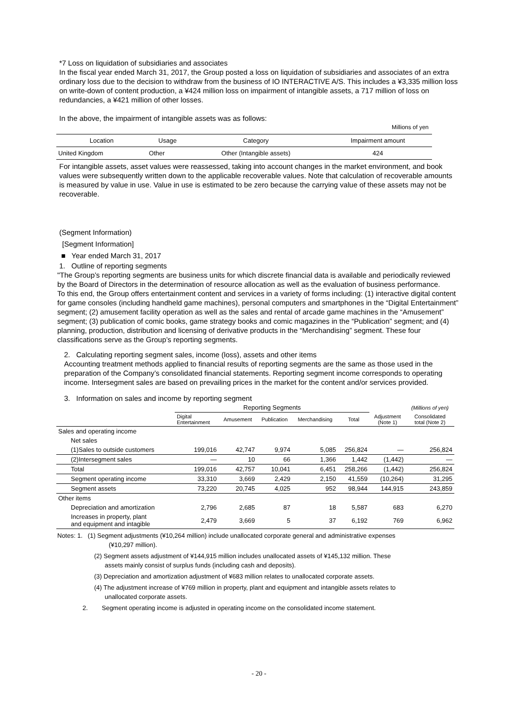*7 Loss on liquidation of subsidiaries and associates
In the fiscal year ended March 31, 2017, the Group posted a loss on liquidation of subsidiaries and associates of an extra ordinary loss due to the decision to withdraw from the business of IO INTERACTIVE A/S. This includes a ¥3,335 million loss on write-down of content production, a ¥424 million loss on impairment of intangible assets, a 717 million of loss on redundancies, a ¥421 million of other losses.
In the above, the impairment of intangible assets was as follows:
Millions of yen
| Location | Usage | Category | Impairment amount |
| --- | --- | --- | --- |
| United Kingdom | Other | Other (Intangible assets) | 424 |
For intangible assets, asset values were reassessed, taking into account changes in the market environment, and book values were subsequently written down to the applicable recoverable values. Note that calculation of recoverable amounts is measured by value in use. Value in use is estimated to be zero because the carrying value of these assets may not be recoverable.
(Segment Information)
[Segment Information]
■ Year ended March 31, 2017
1. Outline of reporting segments
"The Group’s reporting segments are business units for which discrete financial data is available and periodically reviewed by the Board of Directors in the determination of resource allocation as well as the evaluation of business performance.
To this end, the Group offers entertainment content and services in a variety of forms including: (1) interactive digital content for game consoles (including handheld game machines), personal computers and smartphones in the “Digital Entertainment” segment; (2) amusement facility operation as well as the sales and rental of arcade game machines in the “Amusement” segment; (3) publication of comic books, game strategy books and comic magazines in the “Publication” segment; and (4) planning, production, distribution and licensing of derivative products in the “Merchandising” segment. These four classifications serve as the Group’s reporting segments.
2. Calculating reporting segment sales, income (loss), assets and other items
Accounting treatment methods applied to financial results of reporting segments are the same as those used in the preparation of the Company’s consolidated financial statements. Reporting segment income corresponds to operating income. Intersegment sales are based on prevailing prices in the market for the content and/or services provided.
3. Information on sales and income by reporting segment
| | Reporting Segments | | | | | | (Millions of yen) |
| --- | --- | --- | --- | --- | --- | --- | --- |
| | Digital Entertainment | Amusement | Publication | Merchandising | Total | Adjustment (Note 1) | Consolidated total (Note 2) |
| Sales and operating income | | | | | | | |
| Net sales | | | | | | | |
| (1)Sales to outside customers | 199,016 | 42,747 | 9,974 | 5,085 | 256,824 | ― | 256,824 |
| (2)Intersegment sales | ― | 10 | 66 | 1,366 | 1,442 | (1,442) | ― |
| Total | 199,016 | 42,757 | 10,041 | 6,451 | 258,266 | (1,442) | 256,824 |
| Segment operating income | 33,310 | 3,669 | 2,429 | 2,150 | 41,559 | (10,264) | 31,295 |
| Segment assets | 73,220 | 20,745 | 4,025 | 952 | 98,944 | 144,915 | 243,859 |
| Other items | | | | | | | |
| Depreciation and amortization | 2,796 | 2,685 | 87 | 18 | 5,587 | 683 | 6,270 |
| Increases in property, plant and equipment and intagible | 2,479 | 3,669 | 5 | 37 | 6,192 | 769 | 6,962 |
Notes: 1. (1) Segment adjustments (¥10,264 million) include unallocated corporate general and administrative expenses
(¥10,297 million).
(2) Segment assets adjustment of ¥144,915 million includes unallocated assets of ¥145,132 million. These
assets mainly consist of surplus funds (including cash and deposits).
(3) Depreciation and amortization adjustment of ¥683 million relates to unallocated corporate assets.
(4) The adjustment increase of ¥769 million in property, plant and equipment and intangible assets relates to
unallocated corporate assets.
2. Segment operating income is adjusted in operating income on the consolidated income statement.
- 20 -